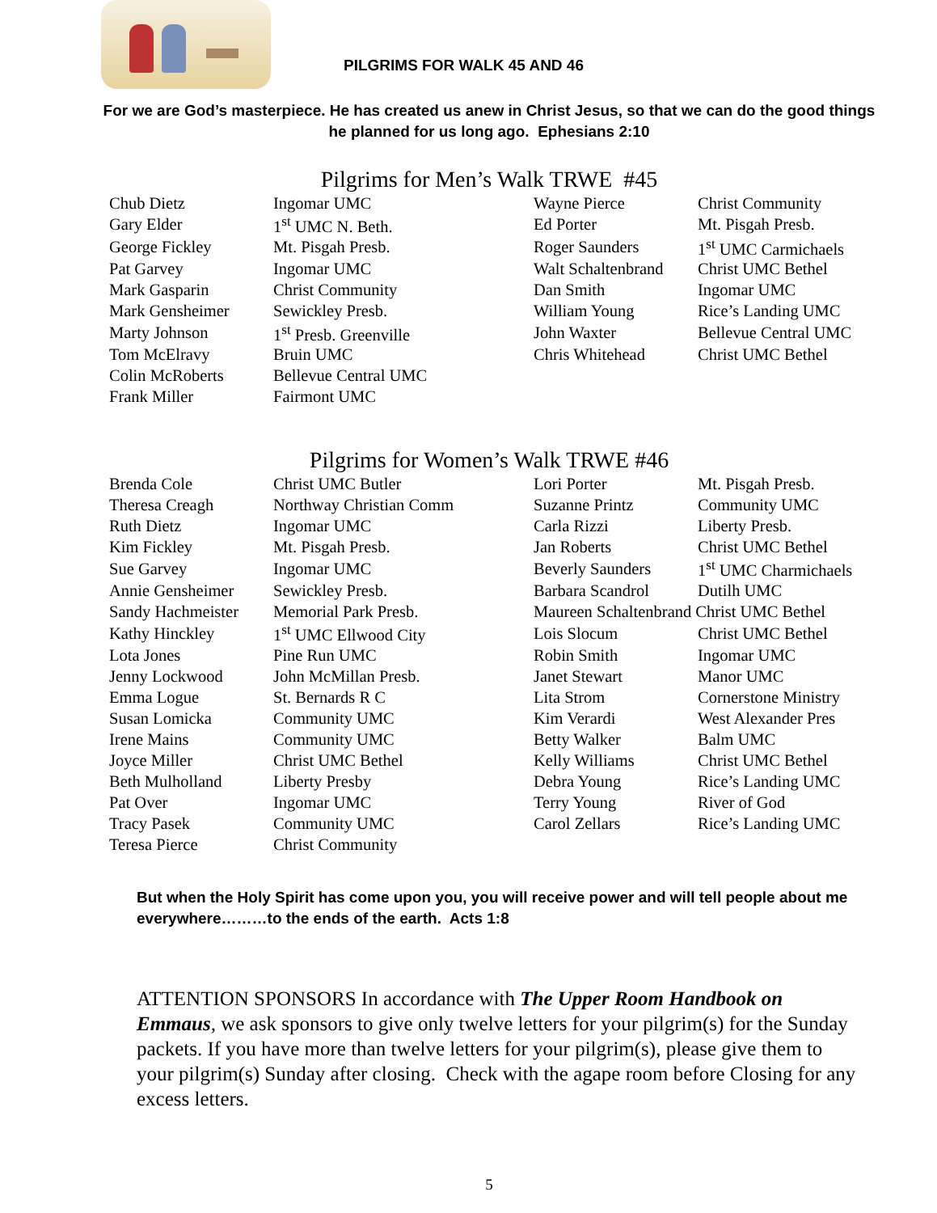PILGRIMS FOR WALK 45 AND 46
For we are God’s masterpiece. He has created us anew in Christ Jesus, so that we can do the good things he planned for us long ago. Ephesians 2:10
Pilgrims for Men’s Walk TRWE #45
| Chub Dietz | Ingomar UMC | Wayne Pierce | Christ Community |
| Gary Elder | 1<sup>st</sup> UMC N. Beth. | Ed Porter | Mt. Pisgah Presb. |
| George Fickley | Mt. Pisgah Presb. | Roger Saunders | 1<sup>st</sup> UMC Carmichaels |
| Pat Garvey | Ingomar UMC | Walt Schaltenbrand | Christ UMC Bethel |
| Mark Gasparin | Christ Community | Dan Smith | Ingomar UMC |
| Mark Gensheimer | Sewickley Presb. | William Young | Rice’s Landing UMC |
| Marty Johnson | 1<sup>st</sup> Presb. Greenville | John Waxter | Bellevue Central UMC |
| Tom McElravy | Bruin UMC | Chris Whitehead | Christ UMC Bethel |
| Colin McRoberts | Bellevue Central UMC | | |
| Frank Miller | Fairmont UMC | | |
Pilgrims for Women’s Walk TRWE #46
| Brenda Cole | Christ UMC Butler | Lori Porter | Mt. Pisgah Presb. |
| Theresa Creagh | Northway Christian Comm | Suzanne Printz | Community UMC |
| Ruth Dietz | Ingomar UMC | Carla Rizzi | Liberty Presb. |
| Kim Fickley | Mt. Pisgah Presb. | Jan Roberts | Christ UMC Bethel |
| Sue Garvey | Ingomar UMC | Beverly Saunders | 1<sup>st</sup> UMC Charmichaels |
| Annie Gensheimer | Sewickley Presb. | Barbara Scandrol | Dutilh UMC |
| Sandy Hachmeister | Memorial Park Presb. | Maureen Schaltenbrand Christ UMC Bethel | |
| Kathy Hinckley | 1<sup>st</sup> UMC Ellwood City | Lois Slocum | Christ UMC Bethel |
| Lota Jones | Pine Run UMC | Robin Smith | Ingomar UMC |
| Jenny Lockwood | John McMillan Presb. | Janet Stewart | Manor UMC |
| Emma Logue | St. Bernards R C | Lita Strom | Cornerstone Ministry |
| Susan Lomicka | Community UMC | Kim Verardi | West Alexander Pres |
| Irene Mains | Community UMC | Betty Walker | Balm UMC |
| Joyce Miller | Christ UMC Bethel | Kelly Williams | Christ UMC Bethel |
| Beth Mulholland | Liberty Presby | Debra Young | Rice’s Landing UMC |
| Pat Over | Ingomar UMC | Terry Young | River of God |
| Tracy Pasek | Community UMC | Carol Zellars | Rice’s Landing UMC |
| Teresa Pierce | Christ Community | | |
But when the Holy Spirit has come upon you, you will receive power and will tell people about me everywhere………to the ends of the earth. Acts 1:8
ATTENTION SPONSORS In accordance with The Upper Room Handbook on Emmaus, we ask sponsors to give only twelve letters for your pilgrim(s) for the Sunday packets. If you have more than twelve letters for your pilgrim(s), please give them to your pilgrim(s) Sunday after closing. Check with the agape room before Closing for any excess letters.
5